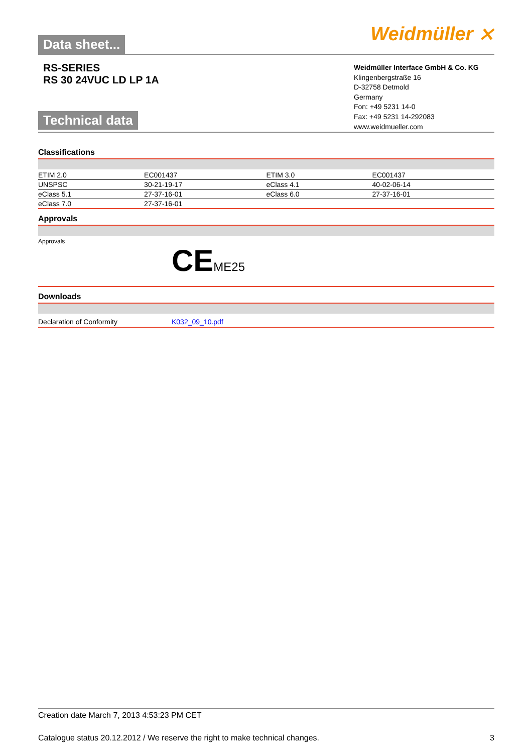Data sheet... Weidmüller ⨯
RS-SERIES
RS 30 24VUC LD LP 1A
Technical data
Weidmüller Interface GmbH & Co. KG
Klingenbergstraße 16
D-32758 Detmold
Germany
Fon: +49 5231 14-0
Fax: +49 5231 14-292083
www.weidmueller.com
Classifications
| ETIM 2.0 | EC001437 | ETIM 3.0 | EC001437 |
| UNSPSC | 30-21-19-17 | eClass 4.1 | 40-02-06-14 |
| eClass 5.1 | 27-37-16-01 | eClass 6.0 | 27-37-16-01 |
| eClass 7.0 | 27-37-16-01 | | |
Approvals
Approvals
CEME25
Downloads
Declaration of Conformity K032_09_10.pdf
Creation date March 7, 2013 4:53:23 PM CET
Catalogue status 20.12.2012 / We reserve the right to make technical changes. 3